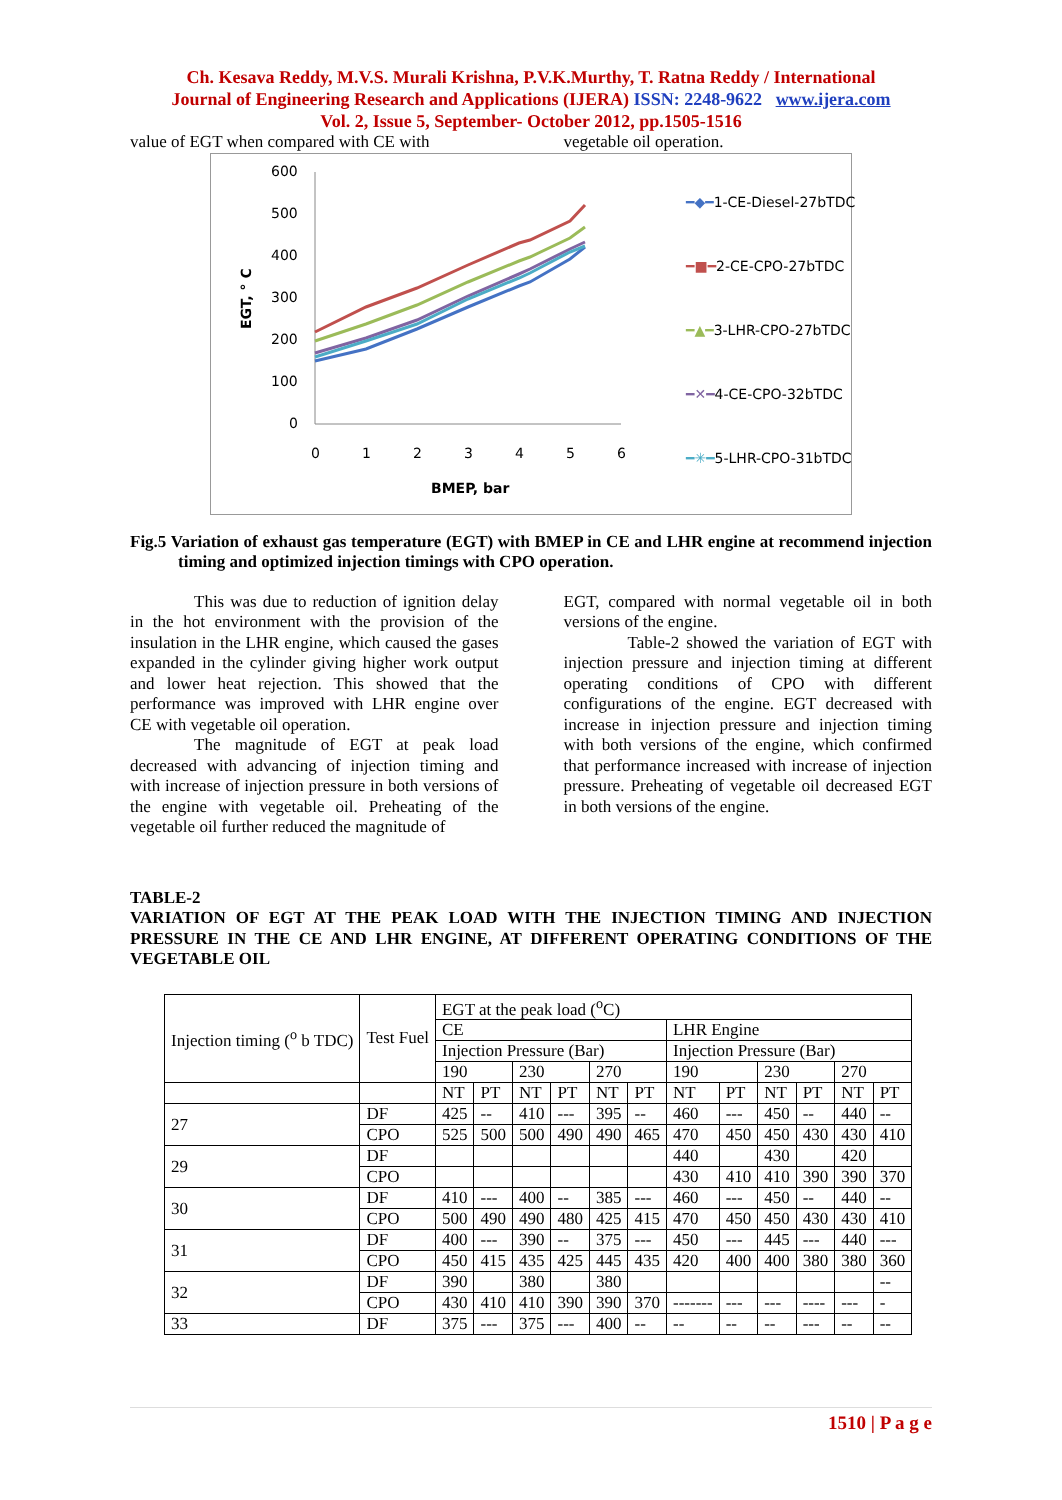Ch. Kesava Reddy, M.V.S. Murali Krishna, P.V.K.Murthy, T. Ratna Reddy / International
Journal of Engineering Research and Applications (IJERA) ISSN: 2248-9622 www.ijera.com
Vol. 2, Issue 5, September- October 2012, pp.1505-1516
value of EGT when compared with CE with
vegetable oil operation.
600
500
400
300
200
100
0
0
1
2
3
4
5
6
BMEP, bar
EGT, ° C
━◆━1-CE-Diesel-27bTDC
━■━2-CE-CPO-27bTDC
━▲━3-LHR-CPO-27bTDC
━✕━4-CE-CPO-32bTDC
━✳━5-LHR-CPO-31bTDC
Fig.5 Variation of exhaust gas temperature (EGT) with BMEP in CE and LHR engine at recommend injection timing and optimized injection timings with CPO operation.
This was due to reduction of ignition delay in the hot environment with the provision of the insulation in the LHR engine, which caused the gases expanded in the cylinder giving higher work output and lower heat rejection. This showed that the performance was improved with LHR engine over CE with vegetable oil operation.
The magnitude of EGT at peak load decreased with advancing of injection timing and with increase of injection pressure in both versions of the engine with vegetable oil. Preheating of the vegetable oil further reduced the magnitude of
EGT, compared with normal vegetable oil in both versions of the engine.
Table-2 showed the variation of EGT with injection pressure and injection timing at different operating conditions of CPO with different configurations of the engine. EGT decreased with increase in injection pressure and injection timing with both versions of the engine, which confirmed that performance increased with increase of injection pressure. Preheating of vegetable oil decreased EGT in both versions of the engine.
TABLE-2
VARIATION OF EGT AT THE PEAK LOAD WITH THE INJECTION TIMING AND INJECTION PRESSURE IN THE CE AND LHR ENGINE, AT DIFFERENT OPERATING CONDITIONS OF THE VEGETABLE OIL
| Injection timing (<sup>o</sup> b TDC) | Test Fuel | EGT at the peak load (<sup>o</sup>C) | | | | | | | | | | | |
| | | CE | | | | | | LHR Engine | | | | | |
| | | Injection Pressure (Bar) | | | | | | Injection Pressure (Bar) | | | | | |
| | | 190 | | 230 | | 270 | | 190 | | 230 | | 270 | |
| | | NT | PT | NT | PT | NT | PT | NT | PT | NT | PT | NT | PT |
| 27 | DF | 425 | -- | 410 | --- | 395 | -- | 460 | --- | 450 | -- | 440 | -- |
| | CPO | 525 | 500 | 500 | 490 | 490 | 465 | 470 | 450 | 450 | 430 | 430 | 410 |
| 29 | DF | | | | | | | 440 | | 430 | | 420 | |
| | CPO | | | | | | | 430 | 410 | 410 | 390 | 390 | 370 |
| 30 | DF | 410 | --- | 400 | -- | 385 | --- | 460 | --- | 450 | -- | 440 | -- |
| | CPO | 500 | 490 | 490 | 480 | 425 | 415 | 470 | 450 | 450 | 430 | 430 | 410 |
| 31 | DF | 400 | --- | 390 | -- | 375 | --- | 450 | --- | 445 | --- | 440 | --- |
| | CPO | 450 | 415 | 435 | 425 | 445 | 435 | 420 | 400 | 400 | 380 | 380 | 360 |
| 32 | DF | 390 | | 380 | | 380 | | | | | | | -- |
| | CPO | 430 | 410 | 410 | 390 | 390 | 370 | ------- | --- | --- | ---- | --- | - |
| 33 | DF | 375 | --- | 375 | --- | 400 | -- | -- | -- | -- | --- | -- | -- |
1510 | P a g e